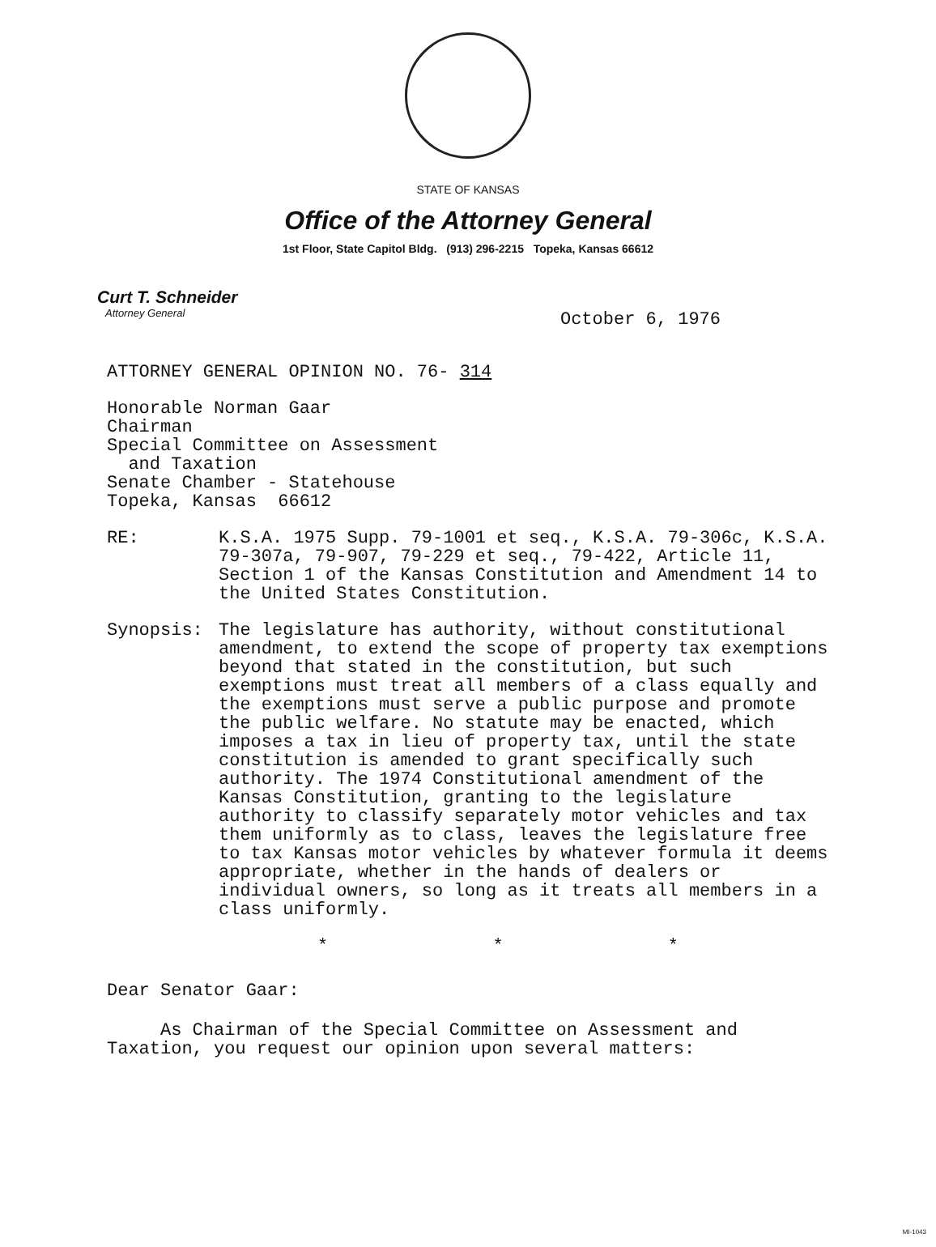STATE OF KANSAS
Office of the Attorney General
1st Floor, State Capitol Bldg. (913) 296-2215 Topeka, Kansas 66612
Curt T. Schneider
Attorney General
October 6, 1976
ATTORNEY GENERAL OPINION NO. 76- 314
Honorable Norman Gaar
Chairman
Special Committee on Assessment
and Taxation
Senate Chamber - Statehouse
Topeka, Kansas 66612
RE: K.S.A. 1975 Supp. 79-1001 et seq., K.S.A. 79-306c, K.S.A. 79-307a, 79-907, 79-229 et seq., 79-422, Article 11, Section 1 of the Kansas Constitution and Amendment 14 to the United States Constitution.
Synopsis: The legislature has authority, without constitutional amendment, to extend the scope of property tax exemptions beyond that stated in the constitution, but such exemptions must treat all members of a class equally and the exemptions must serve a public purpose and promote the public welfare. No statute may be enacted, which imposes a tax in lieu of property tax, until the state constitution is amended to grant specifically such authority. The 1974 Constitutional amendment of the Kansas Constitution, granting to the legislature authority to classify separately motor vehicles and tax them uniformly as to class, leaves the legislature free to tax Kansas motor vehicles by whatever formula it deems appropriate, whether in the hands of dealers or individual owners, so long as it treats all members in a class uniformly.
* * *
Dear Senator Gaar:
As Chairman of the Special Committee on Assessment and Taxation, you request our opinion upon several matters:
MI-1043